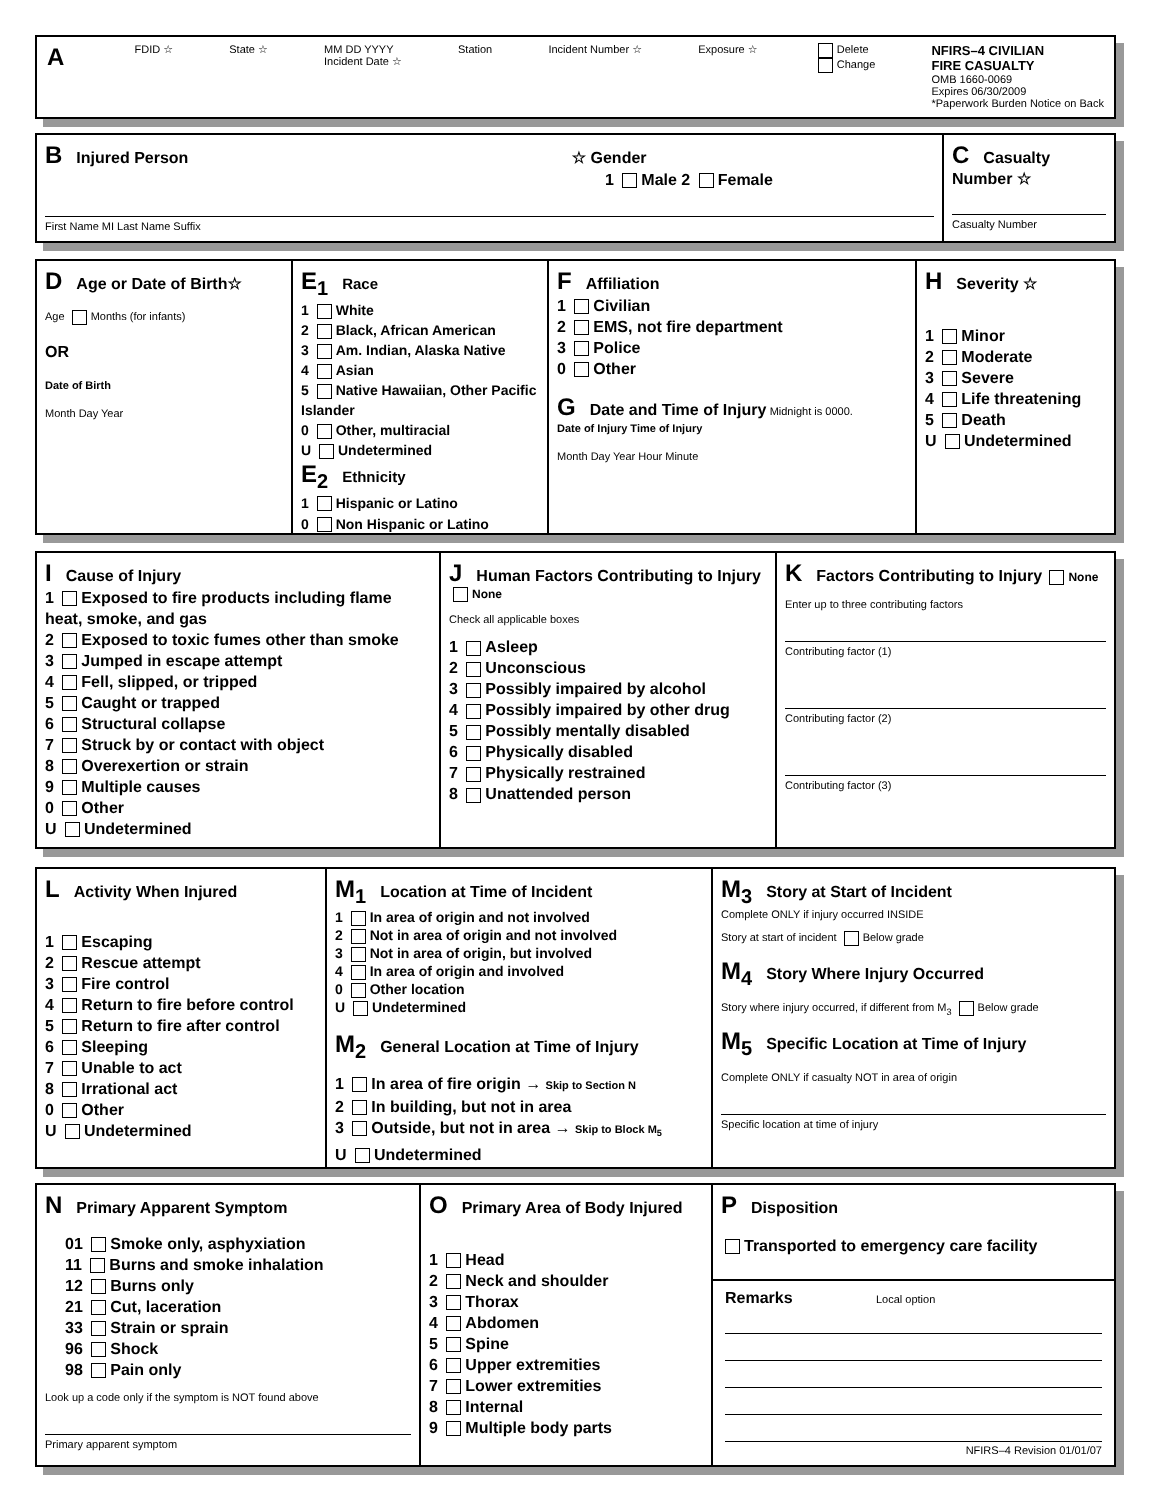A FDID ☆ State ☆ MM DD YYYY
Incident Date ☆ Station Incident Number ☆ Exposure ☆ Delete
Change NFIRS–4 CIVILIAN
FIRE CASUALTY
OMB 1660-0069
Expires 06/30/2009
*Paperwork Burden Notice on Back
B Injured Person ☆ Gender
1 Male 2 Female
First Name MI Last Name Suffix
C Casualty Number ☆
Casualty Number
D Age or Date of Birth☆
Age Months (for infants)
OR
Date of Birth
Month Day Year
E<sub>1</sub> Race
1 White
2 Black, African American
3 Am. Indian, Alaska Native
4 Asian
5 Native Hawaiian, Other Pacific Islander
0 Other, multiracial
U Undetermined
E<sub>2</sub> Ethnicity
1 Hispanic or Latino
0 Non Hispanic or Latino
F Affiliation
1 Civilian
2 EMS, not fire department
3 Police
0 Other
G Date and Time of Injury Midnight is 0000.
Date of Injury Time of Injury
Month Day Year Hour Minute
H Severity ☆
1 Minor
2 Moderate
3 Severe
4 Life threatening
5 Death
U Undetermined
I Cause of Injury
1 Exposed to fire products including flame heat, smoke, and gas
2 Exposed to toxic fumes other than smoke
3 Jumped in escape attempt
4 Fell, slipped, or tripped
5 Caught or trapped
6 Structural collapse
7 Struck by or contact with object
8 Overexertion or strain
9 Multiple causes
0 Other
U Undetermined
J Human Factors Contributing to Injury None
Check all applicable boxes
1 Asleep
2 Unconscious
3 Possibly impaired by alcohol
4 Possibly impaired by other drug
5 Possibly mentally disabled
6 Physically disabled
7 Physically restrained
8 Unattended person
K Factors Contributing to Injury None
Enter up to three contributing factors
Contributing factor (1)
Contributing factor (2)
Contributing factor (3)
L Activity When Injured
1 Escaping
2 Rescue attempt
3 Fire control
4 Return to fire before control
5 Return to fire after control
6 Sleeping
7 Unable to act
8 Irrational act
0 Other
U Undetermined
M<sub>1</sub> Location at Time of Incident
1 In area of origin and not involved
2 Not in area of origin and not involved
3 Not in area of origin, but involved
4 In area of origin and involved
0 Other location
U Undetermined
M<sub>2</sub> General Location at Time of Injury
1 In area of fire origin → Skip to Section N
2 In building, but not in area
3 Outside, but not in area → Skip to Block M<sub>5</sub>
U Undetermined
M<sub>3</sub> Story at Start of Incident
Complete ONLY if injury occurred INSIDE
Story at start of incident Below grade
M<sub>4</sub> Story Where Injury Occurred
Story where injury occurred, if different from M<sub>3</sub> Below grade
M<sub>5</sub> Specific Location at Time of Injury
Complete ONLY if casualty NOT in area of origin
Specific location at time of injury
N Primary Apparent Symptom
01 Smoke only, asphyxiation
11 Burns and smoke inhalation
12 Burns only
21 Cut, laceration
33 Strain or sprain
96 Shock
98 Pain only
Look up a code only if the symptom is NOT found above
Primary apparent symptom
O Primary Area of Body Injured
1 Head
2 Neck and shoulder
3 Thorax
4 Abdomen
5 Spine
6 Upper extremities
7 Lower extremities
8 Internal
9 Multiple body parts
P Disposition
Transported to emergency care facility
Remarks Local option
NFIRS–4 Revision 01/01/07